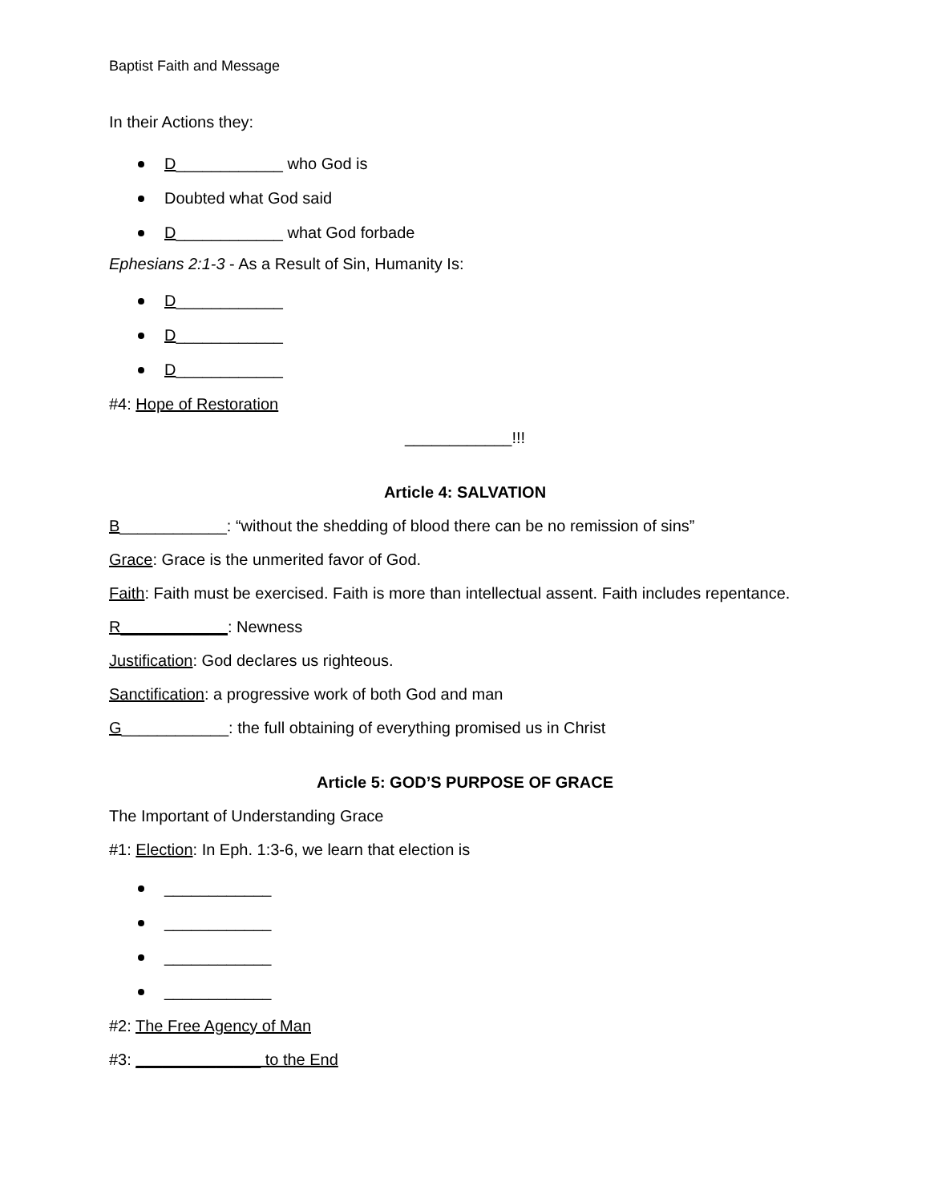Baptist Faith and Message
In their Actions they:
D____________ who God is
Doubted what God said
D____________ what God forbade
Ephesians 2:1-3 - As a Result of Sin, Humanity Is:
D____________
D____________
D____________
#4: Hope of Restoration
____________!!!
Article 4: SALVATION
B____________: “without the shedding of blood there can be no remission of sins”
Grace: Grace is the unmerited favor of God.
Faith: Faith must be exercised. Faith is more than intellectual assent. Faith includes repentance.
R____________: Newness
Justification: God declares us righteous.
Sanctification: a progressive work of both God and man
G____________: the full obtaining of everything promised us in Christ
Article 5: GOD’S PURPOSE OF GRACE
The Important of Understanding Grace
#1: Election: In Eph. 1:3-6, we learn that election is
____________
____________
____________
____________
#2: The Free Agency of Man
#3: ______________ to the End